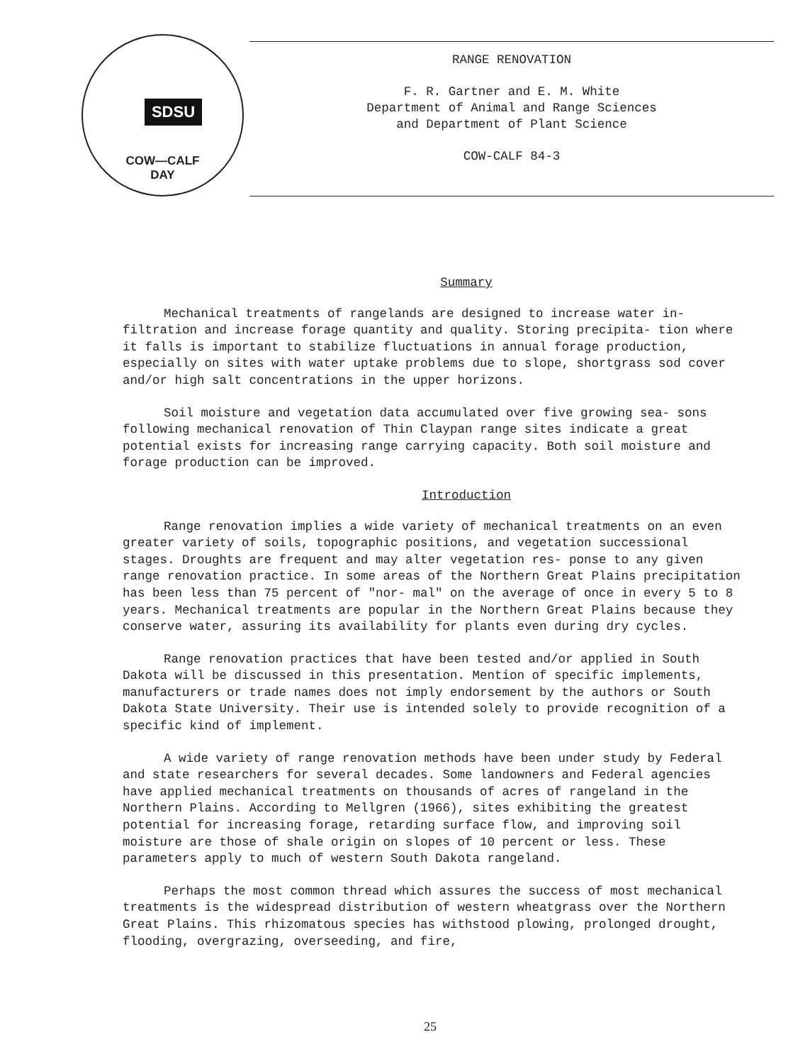SDSU
COW—CALF
DAY
RANGE RENOVATION
F. R. Gartner and E. M. White
Department of Animal and Range Sciences
and Department of Plant Science
COW-CALF 84-3
Summary
Mechanical treatments of rangelands are designed to increase water in- filtration and increase forage quantity and quality. Storing precipita- tion where it falls is important to stabilize fluctuations in annual forage production, especially on sites with water uptake problems due to slope, shortgrass sod cover and/or high salt concentrations in the upper horizons.
Soil moisture and vegetation data accumulated over five growing sea- sons following mechanical renovation of Thin Claypan range sites indicate a great potential exists for increasing range carrying capacity. Both soil moisture and forage production can be improved.
Introduction
Range renovation implies a wide variety of mechanical treatments on an even greater variety of soils, topographic positions, and vegetation successional stages. Droughts are frequent and may alter vegetation res- ponse to any given range renovation practice. In some areas of the Northern Great Plains precipitation has been less than 75 percent of "nor- mal" on the average of once in every 5 to 8 years. Mechanical treatments are popular in the Northern Great Plains because they conserve water, assuring its availability for plants even during dry cycles.
Range renovation practices that have been tested and/or applied in South Dakota will be discussed in this presentation. Mention of specific implements, manufacturers or trade names does not imply endorsement by the authors or South Dakota State University. Their use is intended solely to provide recognition of a specific kind of implement.
A wide variety of range renovation methods have been under study by Federal and state researchers for several decades. Some landowners and Federal agencies have applied mechanical treatments on thousands of acres of rangeland in the Northern Plains. According to Mellgren (1966), sites exhibiting the greatest potential for increasing forage, retarding surface flow, and improving soil moisture are those of shale origin on slopes of 10 percent or less. These parameters apply to much of western South Dakota rangeland.
Perhaps the most common thread which assures the success of most mechanical treatments is the widespread distribution of western wheatgrass over the Northern Great Plains. This rhizomatous species has withstood plowing, prolonged drought, flooding, overgrazing, overseeding, and fire,
25